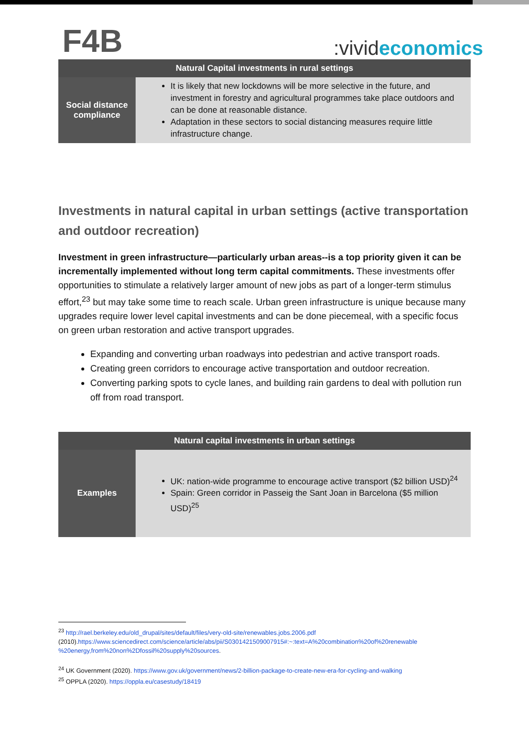F4B
:vivideconomics
| Natural Capital investments in rural settings | |
| --- | --- |
| Social distance compliance | It is likely that new lockdowns will be more selective in the future, and investment in forestry and agricultural programmes take place outdoors and can be done at reasonable distance. Adaptation in these sectors to social distancing measures require little infrastructure change. |
Investments in natural capital in urban settings (active transportation and outdoor recreation)
Investment in green infrastructure—particularly urban areas--is a top priority given it can be incrementally implemented without long term capital commitments. These investments offer opportunities to stimulate a relatively larger amount of new jobs as part of a longer-term stimulus effort,<sup>23</sup> but may take some time to reach scale. Urban green infrastructure is unique because many upgrades require lower level capital investments and can be done piecemeal, with a specific focus on green urban restoration and active transport upgrades.
Expanding and converting urban roadways into pedestrian and active transport roads.
Creating green corridors to encourage active transportation and outdoor recreation.
Converting parking spots to cycle lanes, and building rain gardens to deal with pollution run off from road transport.
| Natural capital investments in urban settings | |
| --- | --- |
| Examples | UK: nation-wide programme to encourage active transport ($2 billion USD)<sup>24</sup> Spain: Green corridor in Passeig the Sant Joan in Barcelona ($5 million USD)<sup>25</sup> |
<sup>23</sup> http://rael.berkeley.edu/old_drupal/sites/default/files/very-old-site/renewables.jobs.2006.pdf
(2010).https://www.sciencedirect.com/science/article/abs/pii/S0301421509007915#:~:text=A%20combination%20of%20renewable %20energy,from%20non%2Dfossil%20supply%20sources.
<sup>24</sup> UK Government (2020). https://www.gov.uk/government/news/2-billion-package-to-create-new-era-for-cycling-and-walking
<sup>25</sup> OPPLA (2020). https://oppla.eu/casestudy/18419